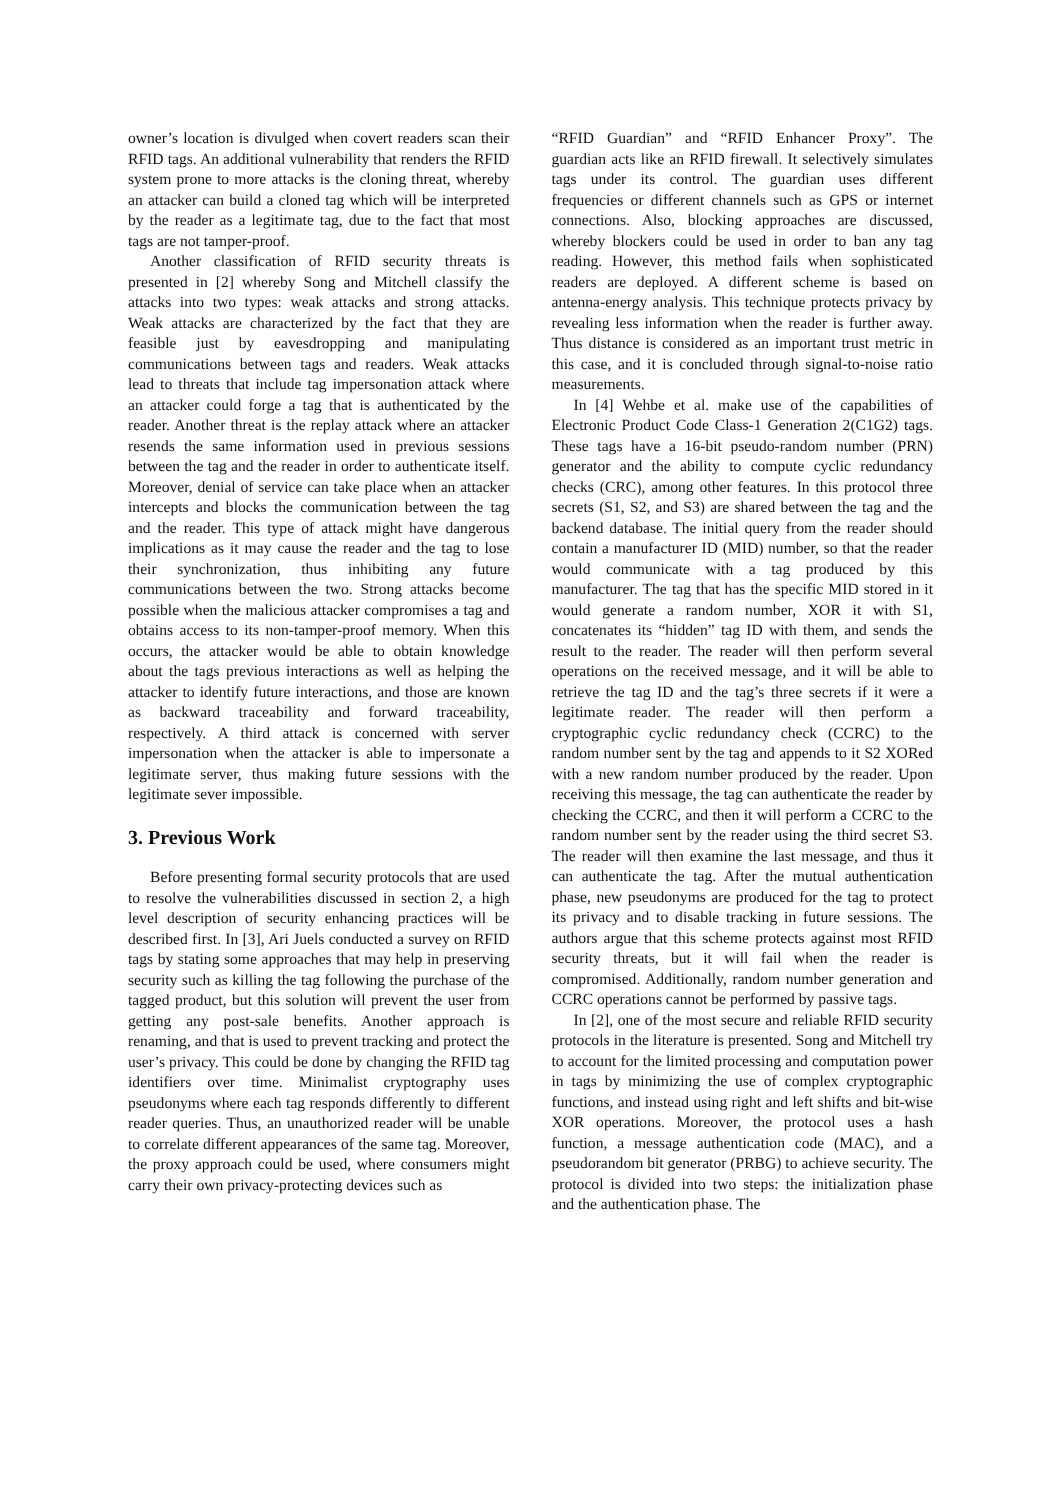owner’s location is divulged when covert readers scan their RFID tags. An additional vulnerability that renders the RFID system prone to more attacks is the cloning threat, whereby an attacker can build a cloned tag which will be interpreted by the reader as a legitimate tag, due to the fact that most tags are not tamper-proof.
Another classification of RFID security threats is presented in [2] whereby Song and Mitchell classify the attacks into two types: weak attacks and strong attacks. Weak attacks are characterized by the fact that they are feasible just by eavesdropping and manipulating communications between tags and readers. Weak attacks lead to threats that include tag impersonation attack where an attacker could forge a tag that is authenticated by the reader. Another threat is the replay attack where an attacker resends the same information used in previous sessions between the tag and the reader in order to authenticate itself. Moreover, denial of service can take place when an attacker intercepts and blocks the communication between the tag and the reader. This type of attack might have dangerous implications as it may cause the reader and the tag to lose their synchronization, thus inhibiting any future communications between the two. Strong attacks become possible when the malicious attacker compromises a tag and obtains access to its non-tamper-proof memory. When this occurs, the attacker would be able to obtain knowledge about the tags previous interactions as well as helping the attacker to identify future interactions, and those are known as backward traceability and forward traceability, respectively. A third attack is concerned with server impersonation when the attacker is able to impersonate a legitimate server, thus making future sessions with the legitimate sever impossible.
3. Previous Work
Before presenting formal security protocols that are used to resolve the vulnerabilities discussed in section 2, a high level description of security enhancing practices will be described first. In [3], Ari Juels conducted a survey on RFID tags by stating some approaches that may help in preserving security such as killing the tag following the purchase of the tagged product, but this solution will prevent the user from getting any post-sale benefits. Another approach is renaming, and that is used to prevent tracking and protect the user’s privacy. This could be done by changing the RFID tag identifiers over time. Minimalist cryptography uses pseudonyms where each tag responds differently to different reader queries. Thus, an unauthorized reader will be unable to correlate different appearances of the same tag. Moreover, the proxy approach could be used, where consumers might carry their own privacy-protecting devices such as
“RFID Guardian” and “RFID Enhancer Proxy”. The guardian acts like an RFID firewall. It selectively simulates tags under its control. The guardian uses different frequencies or different channels such as GPS or internet connections. Also, blocking approaches are discussed, whereby blockers could be used in order to ban any tag reading. However, this method fails when sophisticated readers are deployed. A different scheme is based on antenna-energy analysis. This technique protects privacy by revealing less information when the reader is further away. Thus distance is considered as an important trust metric in this case, and it is concluded through signal-to-noise ratio measurements.
In [4] Wehbe et al. make use of the capabilities of Electronic Product Code Class-1 Generation 2(C1G2) tags. These tags have a 16-bit pseudo-random number (PRN) generator and the ability to compute cyclic redundancy checks (CRC), among other features. In this protocol three secrets (S1, S2, and S3) are shared between the tag and the backend database. The initial query from the reader should contain a manufacturer ID (MID) number, so that the reader would communicate with a tag produced by this manufacturer. The tag that has the specific MID stored in it would generate a random number, XOR it with S1, concatenates its “hidden” tag ID with them, and sends the result to the reader. The reader will then perform several operations on the received message, and it will be able to retrieve the tag ID and the tag’s three secrets if it were a legitimate reader. The reader will then perform a cryptographic cyclic redundancy check (CCRC) to the random number sent by the tag and appends to it S2 XORed with a new random number produced by the reader. Upon receiving this message, the tag can authenticate the reader by checking the CCRC, and then it will perform a CCRC to the random number sent by the reader using the third secret S3. The reader will then examine the last message, and thus it can authenticate the tag. After the mutual authentication phase, new pseudonyms are produced for the tag to protect its privacy and to disable tracking in future sessions. The authors argue that this scheme protects against most RFID security threats, but it will fail when the reader is compromised. Additionally, random number generation and CCRC operations cannot be performed by passive tags.
In [2], one of the most secure and reliable RFID security protocols in the literature is presented. Song and Mitchell try to account for the limited processing and computation power in tags by minimizing the use of complex cryptographic functions, and instead using right and left shifts and bit-wise XOR operations. Moreover, the protocol uses a hash function, a message authentication code (MAC), and a pseudorandom bit generator (PRBG) to achieve security. The protocol is divided into two steps: the initialization phase and the authentication phase. The